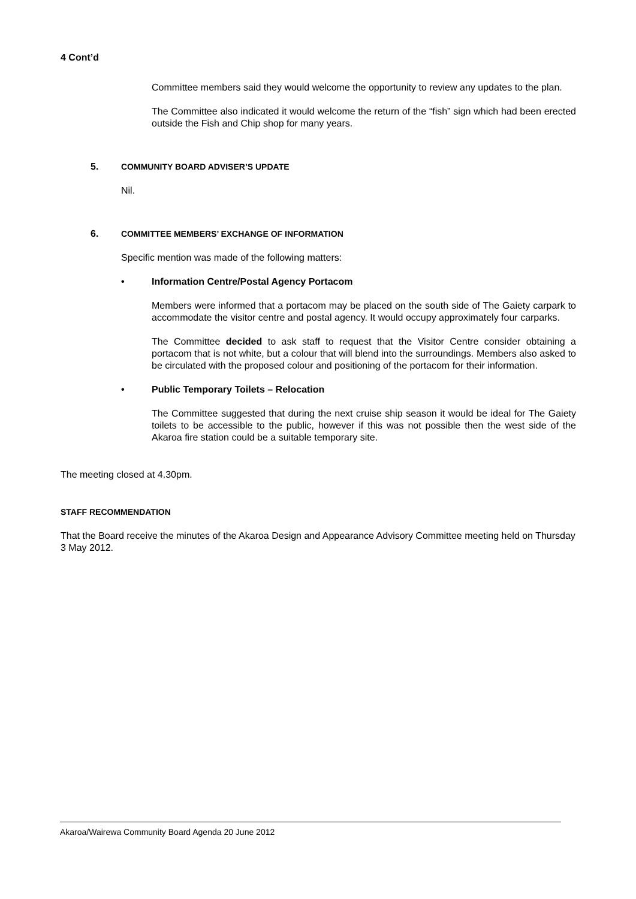4 Cont’d
Committee members said they would welcome the opportunity to review any updates to the plan.
The Committee also indicated it would welcome the return of the “fish” sign which had been erected outside the Fish and Chip shop for many years.
5. COMMUNITY BOARD ADVISER’S UPDATE
Nil.
6. COMMITTEE MEMBERS’ EXCHANGE OF INFORMATION
Specific mention was made of the following matters:
• Information Centre/Postal Agency Portacom
Members were informed that a portacom may be placed on the south side of The Gaiety carpark to accommodate the visitor centre and postal agency. It would occupy approximately four carparks.
The Committee decided to ask staff to request that the Visitor Centre consider obtaining a portacom that is not white, but a colour that will blend into the surroundings. Members also asked to be circulated with the proposed colour and positioning of the portacom for their information.
• Public Temporary Toilets – Relocation
The Committee suggested that during the next cruise ship season it would be ideal for The Gaiety toilets to be accessible to the public, however if this was not possible then the west side of the Akaroa fire station could be a suitable temporary site.
The meeting closed at 4.30pm.
STAFF RECOMMENDATION
That the Board receive the minutes of the Akaroa Design and Appearance Advisory Committee meeting held on Thursday 3 May 2012.
Akaroa/Wairewa Community Board Agenda 20 June 2012